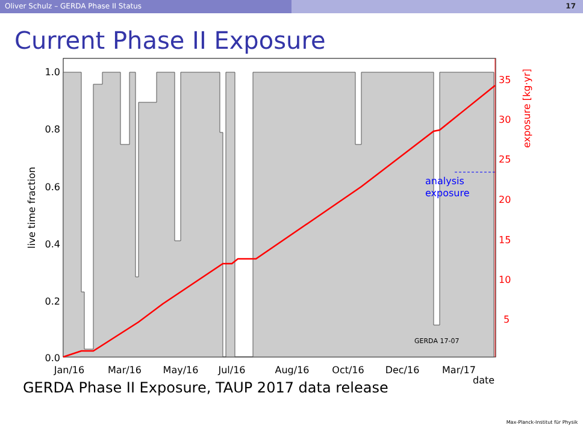Oliver Schulz – GERDA Phase II Status 17
Current Phase II Exposure
1.0
0.8
0.6
0.4
0.2
0.0
35
30
25
20
15
10
5
Jan/16
Mar/16
May/16
Jul/16
Aug/16
Oct/16
Dec/16
Mar/17
date
live time fraction
exposure [kg·yr]
analysis
exposure
GERDA 17-07
GERDA Phase II Exposure, TAUP 2017 data release
Max-Planck-Institut für Physik